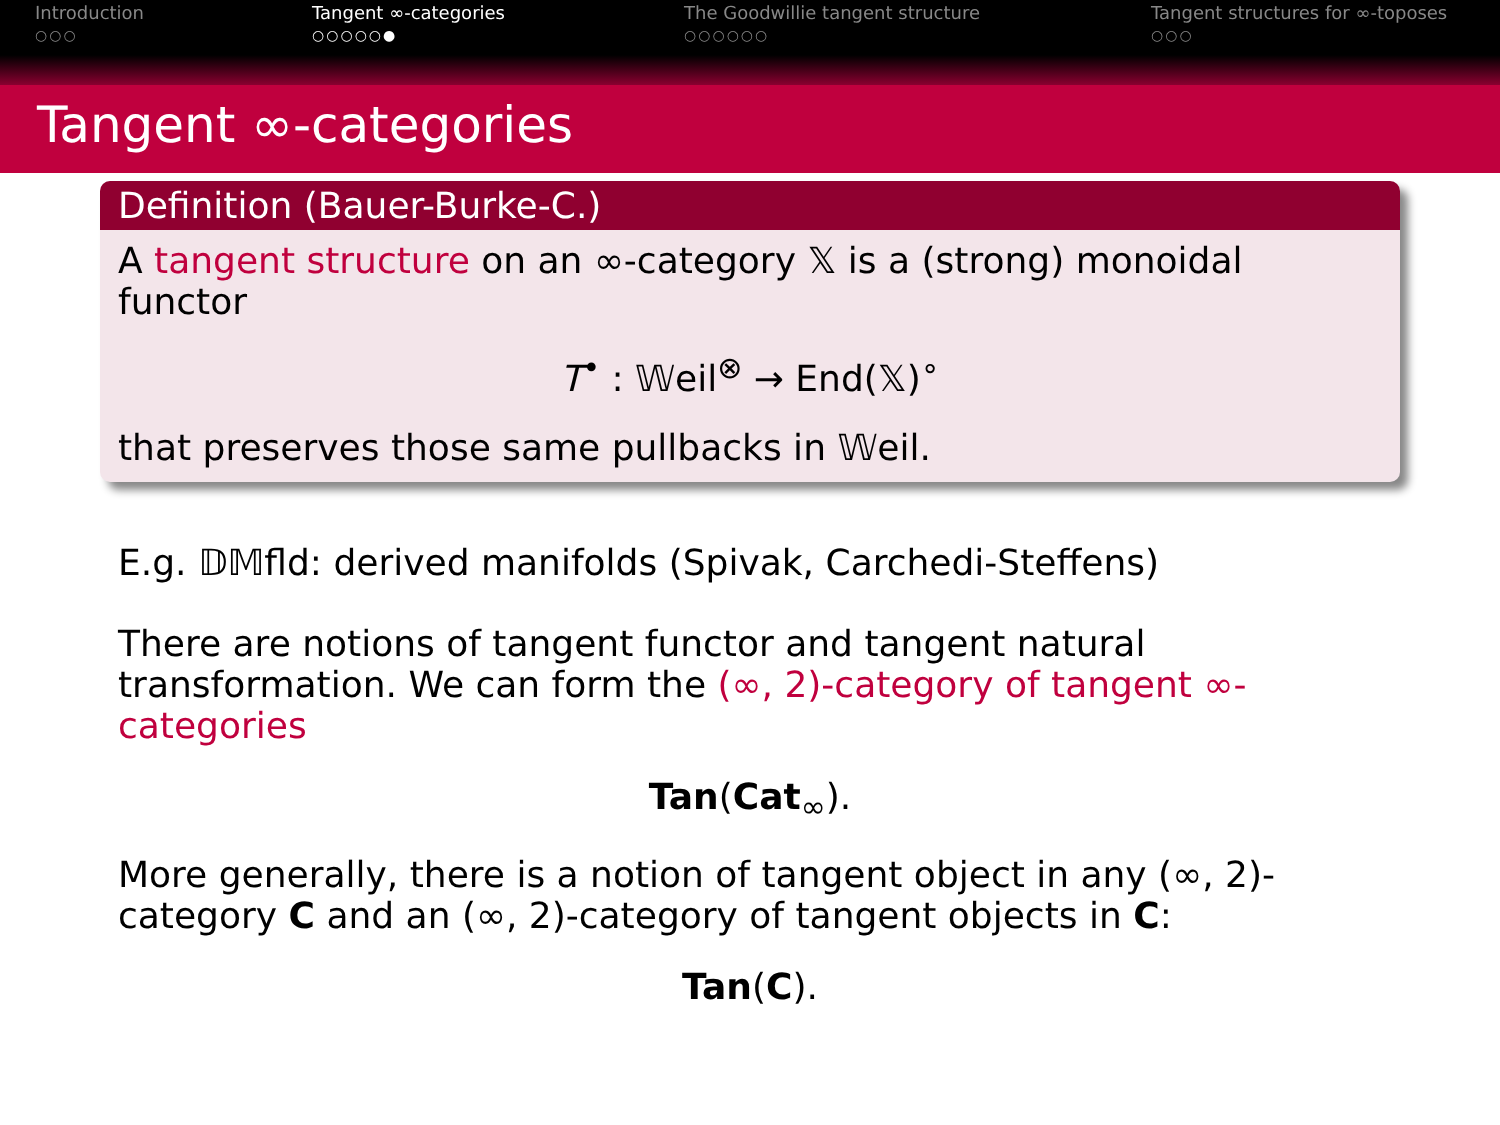Introduction
○○○
Tangent ∞-categories
○○○○○●
The Goodwillie tangent structure
○○○○○○
Tangent structures for ∞-toposes
○○○
Tangent ∞-categories
Definition (Bauer-Burke-C.)
A tangent structure on an ∞-category 𝕏 is a (strong) monoidal functor
T<sup>•</sup> : 𝕎eil<sup>⊗</sup> → End(𝕏)<sup>∘</sup>
that preserves those same pullbacks in 𝕎eil.
E.g. 𝔻𝕄fld: derived manifolds (Spivak, Carchedi-Steffens)
There are notions of tangent functor and tangent natural transformation. We can form the (∞, 2)-category of tangent ∞-categories
Tan(Cat<sub>∞</sub>).
More generally, there is a notion of tangent object in any (∞, 2)-category C and an (∞, 2)-category of tangent objects in C:
Tan(C).